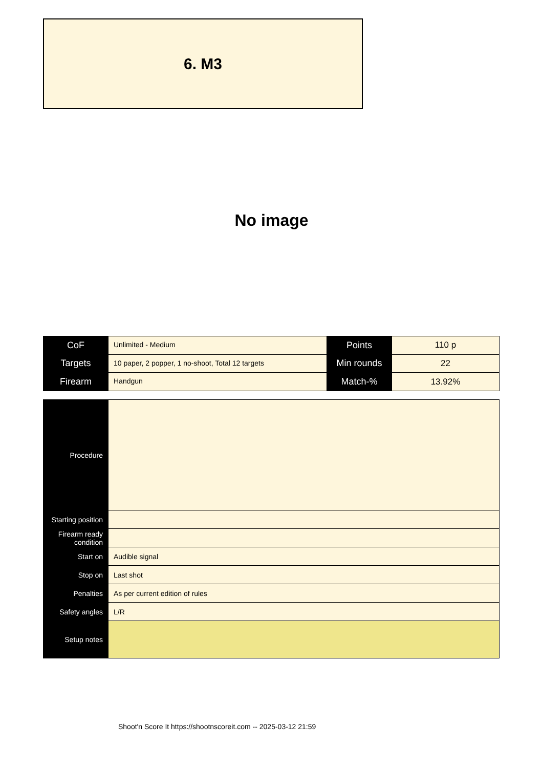6. M3
No image
| CoF | Unlimited - Medium | Points | 110 p |
| Targets | 10 paper, 2 popper, 1 no-shoot, Total 12 targets | Min rounds | 22 |
| Firearm | Handgun | Match-% | 13.92% |
| Procedure | |
| Starting position | |
| Firearm ready condition | |
| Start on | Audible signal |
| Stop on | Last shot |
| Penalties | As per current edition of rules |
| Safety angles | L/R |
| Setup notes | |
Shoot'n Score It https://shootnscoreit.com -- 2025-03-12 21:59